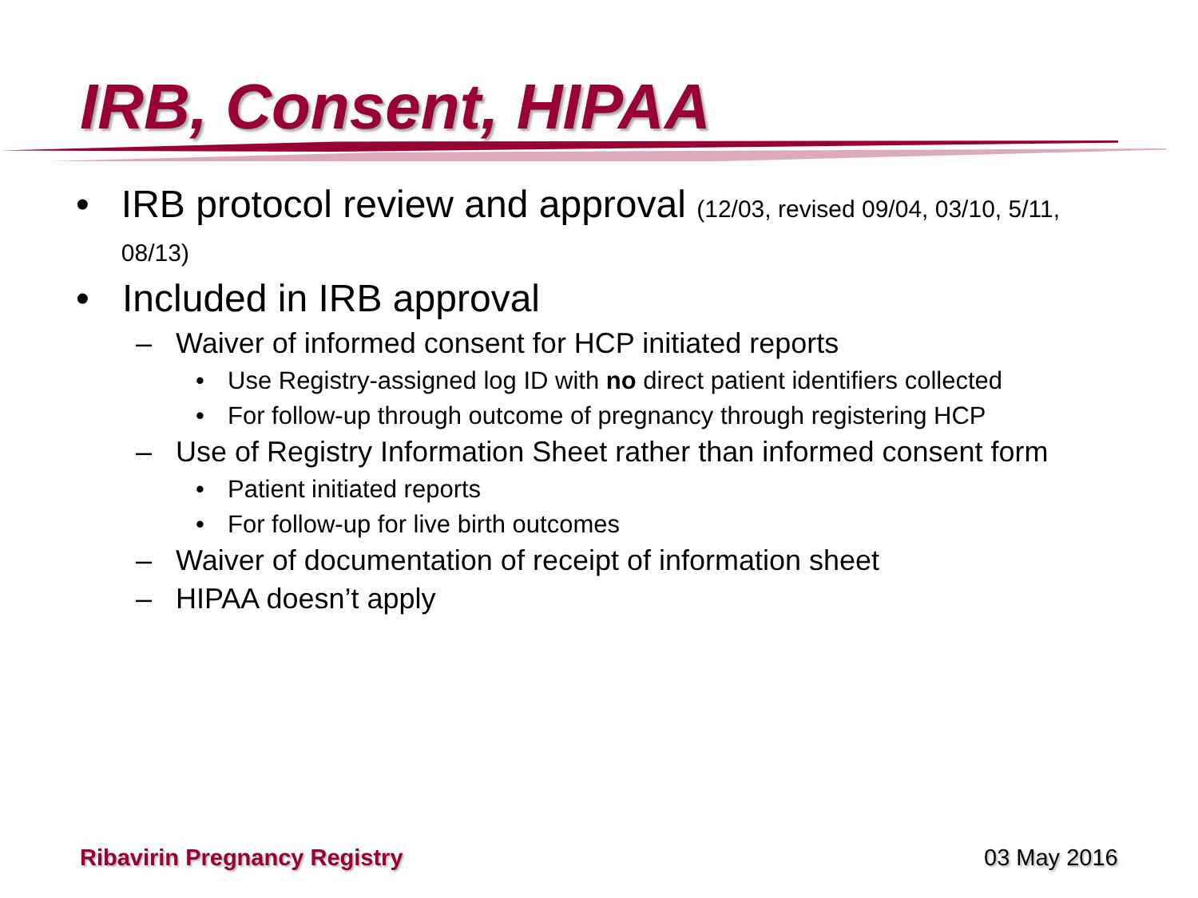IRB, Consent, HIPAA
• IRB protocol review and approval (12/03, revised 09/04, 03/10, 5/11, 08/13)
• Included in IRB approval
– Waiver of informed consent for HCP initiated reports
• Use Registry-assigned log ID with no direct patient identifiers collected
• For follow-up through outcome of pregnancy through registering HCP
– Use of Registry Information Sheet rather than informed consent form
• Patient initiated reports
• For follow-up for live birth outcomes
– Waiver of documentation of receipt of information sheet
– HIPAA doesn’t apply
Ribavirin Pregnancy Registry 03 May 2016